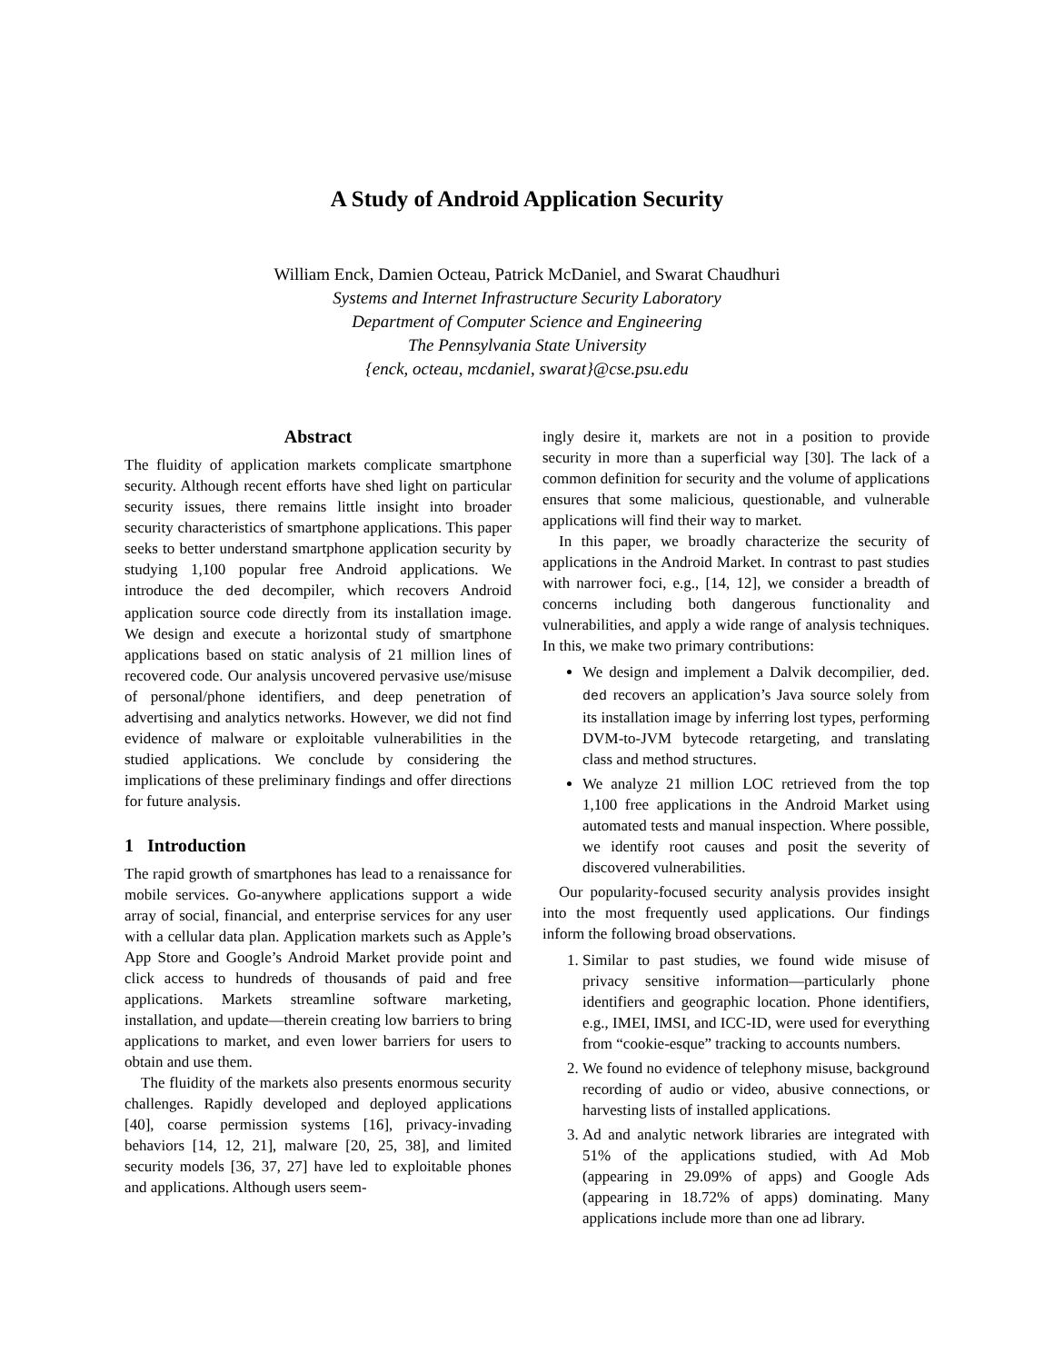A Study of Android Application Security
William Enck, Damien Octeau, Patrick McDaniel, and Swarat Chaudhuri
Systems and Internet Infrastructure Security Laboratory
Department of Computer Science and Engineering
The Pennsylvania State University
{enck, octeau, mcdaniel, swarat}@cse.psu.edu
Abstract
The fluidity of application markets complicate smartphone security. Although recent efforts have shed light on particular security issues, there remains little insight into broader security characteristics of smartphone applications. This paper seeks to better understand smartphone application security by studying 1,100 popular free Android applications. We introduce the ded decompiler, which recovers Android application source code directly from its installation image. We design and execute a horizontal study of smartphone applications based on static analysis of 21 million lines of recovered code. Our analysis uncovered pervasive use/misuse of personal/phone identifiers, and deep penetration of advertising and analytics networks. However, we did not find evidence of malware or exploitable vulnerabilities in the studied applications. We conclude by considering the implications of these preliminary findings and offer directions for future analysis.
1 Introduction
The rapid growth of smartphones has lead to a renaissance for mobile services. Go-anywhere applications support a wide array of social, financial, and enterprise services for any user with a cellular data plan. Application markets such as Apple’s App Store and Google’s Android Market provide point and click access to hundreds of thousands of paid and free applications. Markets streamline software marketing, installation, and update—therein creating low barriers to bring applications to market, and even lower barriers for users to obtain and use them.
The fluidity of the markets also presents enormous security challenges. Rapidly developed and deployed applications [40], coarse permission systems [16], privacy-invading behaviors [14, 12, 21], malware [20, 25, 38], and limited security models [36, 37, 27] have led to exploitable phones and applications. Although users seem-
ingly desire it, markets are not in a position to provide security in more than a superficial way [30]. The lack of a common definition for security and the volume of applications ensures that some malicious, questionable, and vulnerable applications will find their way to market.
In this paper, we broadly characterize the security of applications in the Android Market. In contrast to past studies with narrower foci, e.g., [14, 12], we consider a breadth of concerns including both dangerous functionality and vulnerabilities, and apply a wide range of analysis techniques. In this, we make two primary contributions:
We design and implement a Dalvik decompilier, ded. ded recovers an application’s Java source solely from its installation image by inferring lost types, performing DVM-to-JVM bytecode retargeting, and translating class and method structures.
We analyze 21 million LOC retrieved from the top 1,100 free applications in the Android Market using automated tests and manual inspection. Where possible, we identify root causes and posit the severity of discovered vulnerabilities.
Our popularity-focused security analysis provides insight into the most frequently used applications. Our findings inform the following broad observations.
1. Similar to past studies, we found wide misuse of privacy sensitive information—particularly phone identifiers and geographic location. Phone identifiers, e.g., IMEI, IMSI, and ICC-ID, were used for everything from “cookie-esque” tracking to accounts numbers.
2. We found no evidence of telephony misuse, background recording of audio or video, abusive connections, or harvesting lists of installed applications.
3. Ad and analytic network libraries are integrated with 51% of the applications studied, with Ad Mob (appearing in 29.09% of apps) and Google Ads (appearing in 18.72% of apps) dominating. Many applications include more than one ad library.